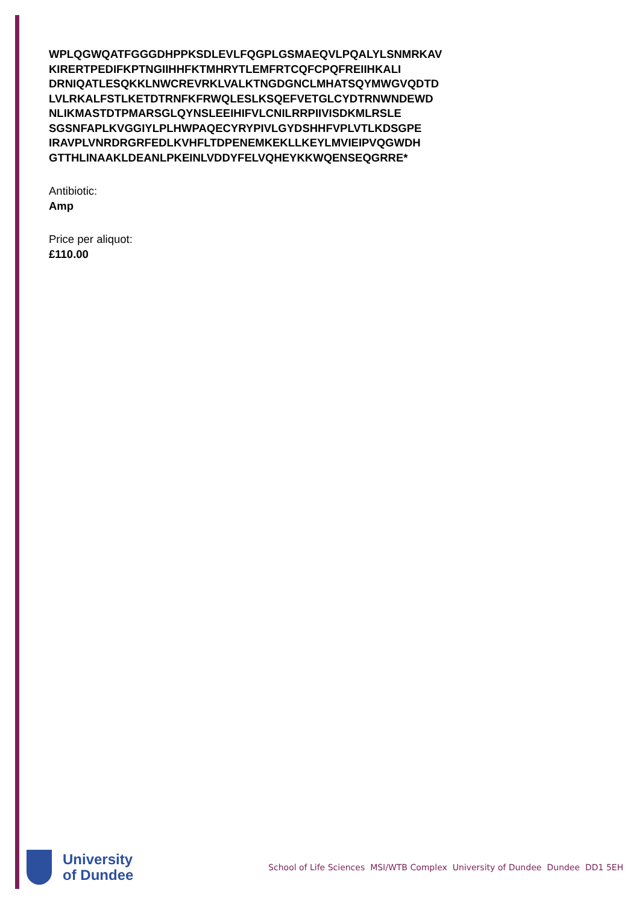WPLQGWQATFGGGDHPPKSDLEVLFQGPLGSMAEQVLPQALYLSNMRKAV
KIRERTPEDIFKPTNGIIHHFKTMHRYTLEMFRTCQFCPQFREIIHKALI
DRNIQATLESQKKLNWCREVRKLVALKTNGDGNCLMHATSQYMWGVQDTD
LVLRKALFSTLKETDTRNFKFRWQLESLKSQEFVETGLCYDTRNWNDEWD
NLIKMASTDTPMARSGLQYNSLEEIHIFVLCNILRRPIIVISDKMLRSLE
SGSNFAPLKVGGIYLPLHWPAQECYRYPIVLGYDSHHFVPLVTLKDSGPE
IRAVPLVNRDRGRFEDLKVHFLTDPENEMKEKLLKEYLMVIEIPVQGWDH
GTTHLINAAKLDEANLPKEINLVDDYFELVQHEYKKWQENSEQGRRE*
Antibiotic:
Amp
Price per aliquot:
£110.00
University
of Dundee
School of Life Sciences MSI/WTB Complex University of Dundee Dundee DD1 5EH